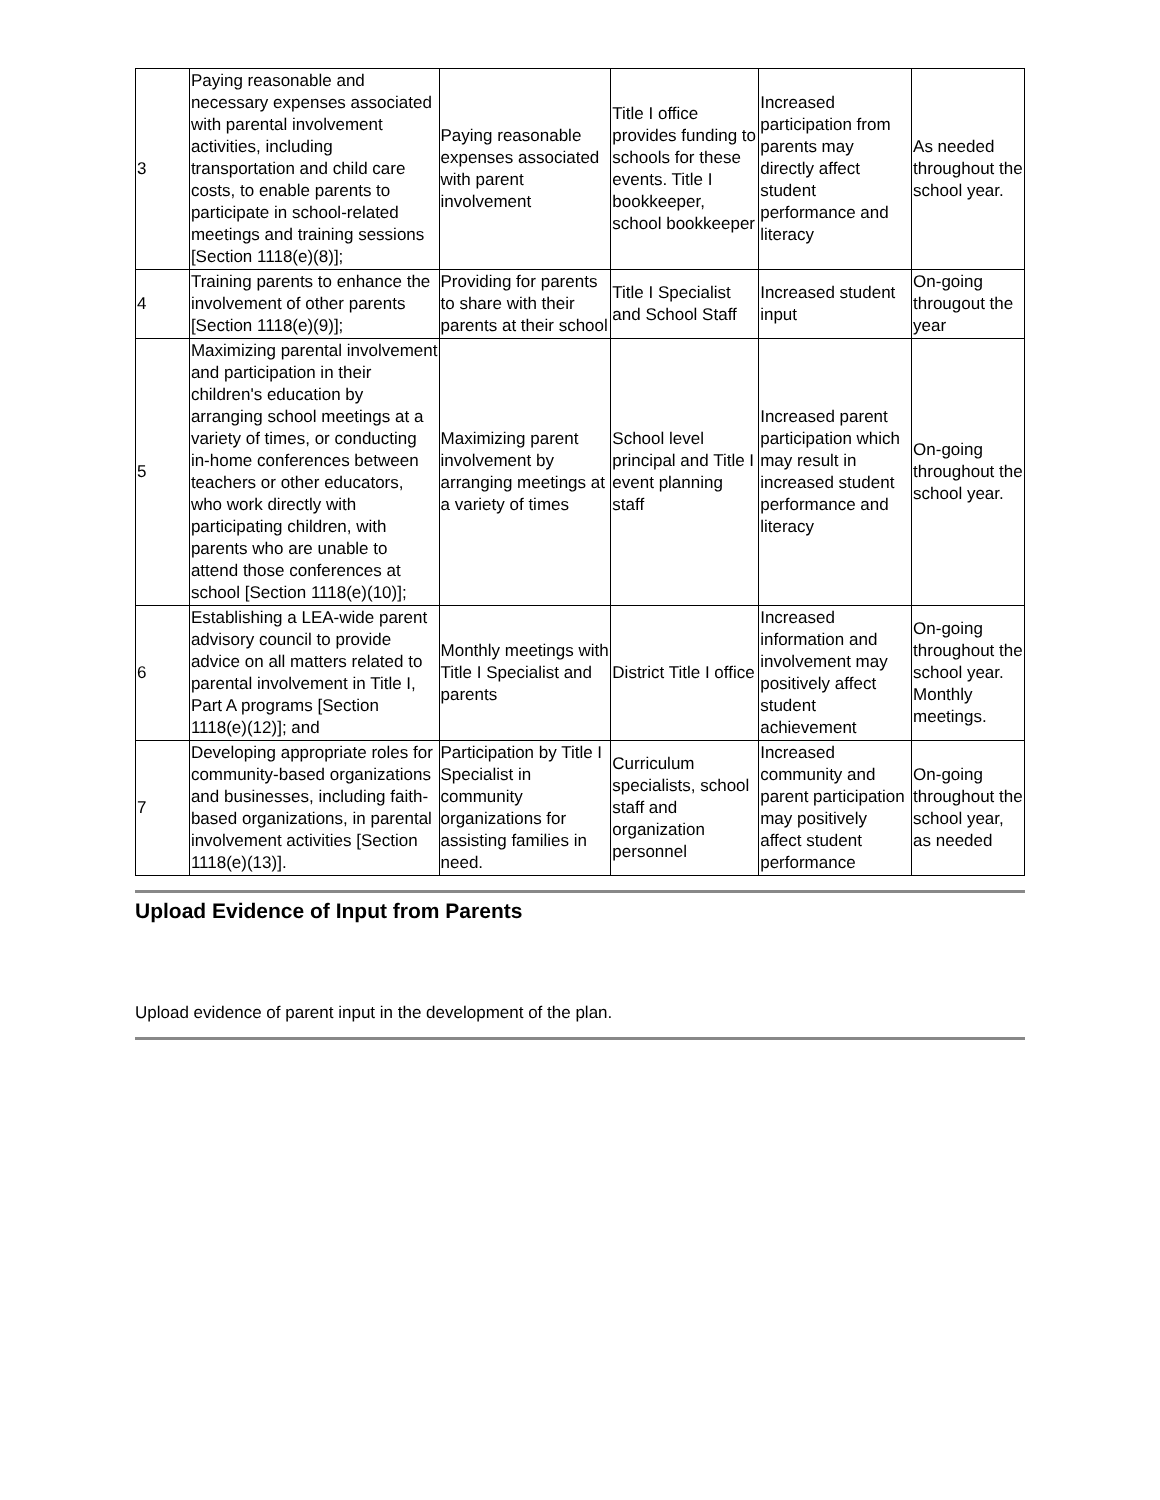| 3 | Paying reasonable and necessary expenses associated with parental involvement activities, including transportation and child care costs, to enable parents to participate in school-related meetings and training sessions [Section 1118(e)(8)]; | Paying reasonable expenses associated with parent involvement | Title I office provides funding to schools for these events. Title I bookkeeper, school bookkeeper | Increased participation from parents may directly affect student performance and literacy | As needed throughout the school year. |
| 4 | Training parents to enhance the involvement of other parents [Section 1118(e)(9)]; | Providing for parents to share with their parents at their school | Title I Specialist and School Staff | Increased student input | On-going througout the year |
| 5 | Maximizing parental involvement and participation in their children's education by arranging school meetings at a variety of times, or conducting in-home conferences between teachers or other educators, who work directly with participating children, with parents who are unable to attend those conferences at school [Section 1118(e)(10)]; | Maximizing parent involvement by arranging meetings at a variety of times | School level principal and Title I event planning staff | Increased parent participation which may result in increased student performance and literacy | On-going throughout the school year. |
| 6 | Establishing a LEA-wide parent advisory council to provide advice on all matters related to parental involvement in Title I, Part A programs [Section 1118(e)(12)]; and | Monthly meetings with Title I Specialist and parents | District Title I office | Increased information and involvement may positively affect student achievement | On-going throughout the school year. Monthly meetings. |
| 7 | Developing appropriate roles for community-based organizations and businesses, including faith-based organizations, in parental involvement activities [Section 1118(e)(13)]. | Participation by Title I Specialist in community organizations for assisting families in need. | Curriculum specialists, school staff and organization personnel | Increased community and parent participation may positively affect student performance | On-going throughout the school year, as needed |
Upload Evidence of Input from Parents
Upload evidence of parent input in the development of the plan.